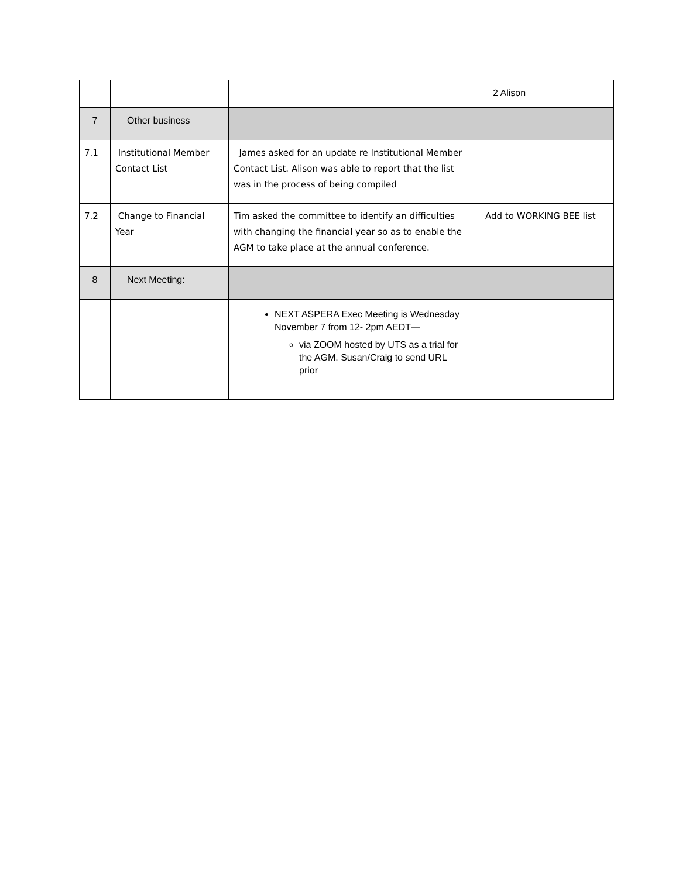| | | | 2 Alison |
| 7 | Other business | | |
| 7.1 | Institutional Member Contact List | James asked for an update re Institutional Member Contact List. Alison was able to report that the list was in the process of being compiled | |
| 7.2 | Change to Financial Year | Tim asked the committee to identify an difficulties with changing the financial year so as to enable the AGM to take place at the annual conference. | Add to WORKING BEE list |
| 8 | Next Meeting: | | |
| | | NEXT ASPERA Exec Meeting is Wednesday November 7 from 12- 2pm AEDT— via ZOOM hosted by UTS as a trial for the AGM. Susan/Craig to send URL prior | |